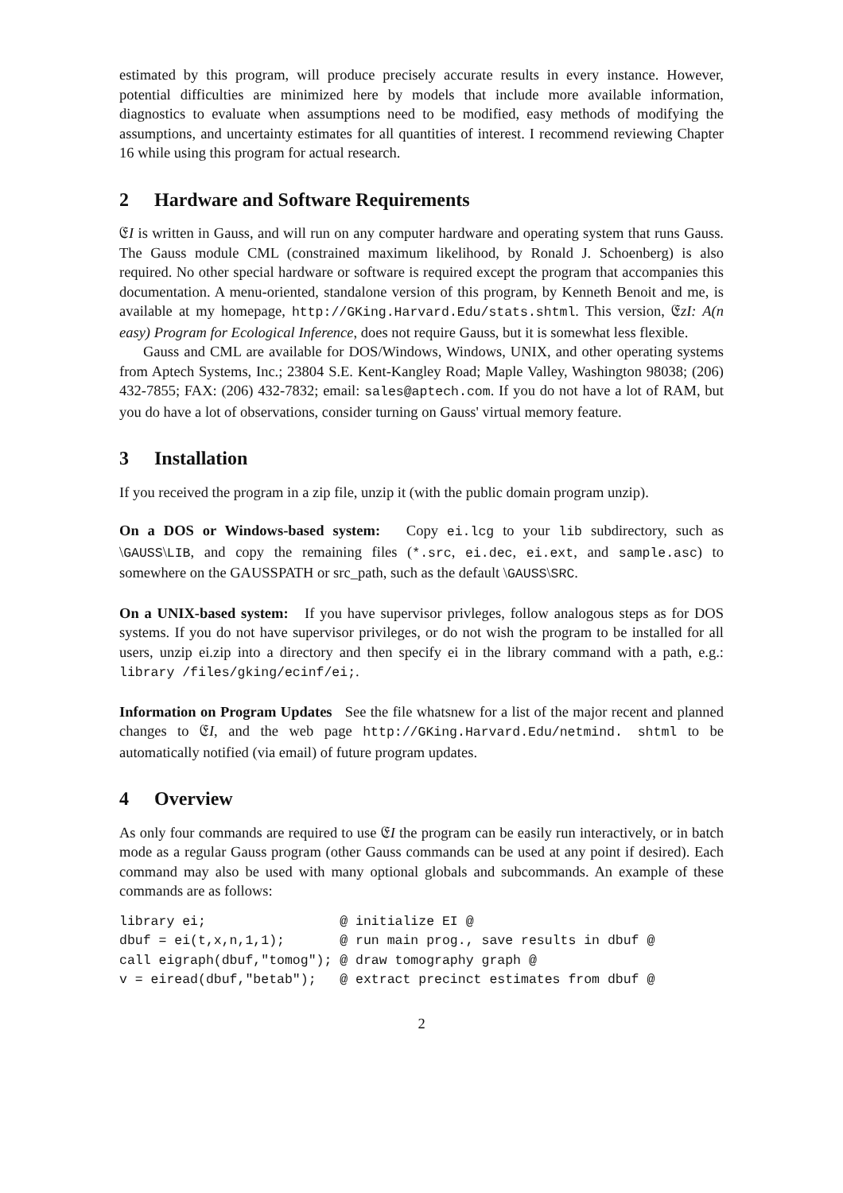estimated by this program, will produce precisely accurate results in every instance. However, potential difficulties are minimized here by models that include more available information, diagnostics to evaluate when assumptions need to be modified, easy methods of modifying the assumptions, and uncertainty estimates for all quantities of interest. I recommend reviewing Chapter 16 while using this program for actual research.
2 Hardware and Software Requirements
𝔈I is written in Gauss, and will run on any computer hardware and operating system that runs Gauss. The Gauss module CML (constrained maximum likelihood, by Ronald J. Schoenberg) is also required. No other special hardware or software is required except the program that accompanies this documentation. A menu-oriented, standalone version of this program, by Kenneth Benoit and me, is available at my homepage, http://GKing.Harvard.Edu/stats.shtml. This version, 𝔈zI: A(n easy) Program for Ecological Inference, does not require Gauss, but it is somewhat less flexible.
Gauss and CML are available for DOS/Windows, Windows, UNIX, and other operating systems from Aptech Systems, Inc.; 23804 S.E. Kent-Kangley Road; Maple Valley, Washington 98038; (206) 432-7855; FAX: (206) 432-7832; email: sales@aptech.com. If you do not have a lot of RAM, but you do have a lot of observations, consider turning on Gauss' virtual memory feature.
3 Installation
If you received the program in a zip file, unzip it (with the public domain program unzip).
On a DOS or Windows-based system: Copy ei.lcg to your lib subdirectory, such as \GAUSS\LIB, and copy the remaining files (*.src, ei.dec, ei.ext, and sample.asc) to somewhere on the GAUSSPATH or src_path, such as the default \GAUSS\SRC.
On a UNIX-based system: If you have supervisor privleges, follow analogous steps as for DOS systems. If you do not have supervisor privileges, or do not wish the program to be installed for all users, unzip ei.zip into a directory and then specify ei in the library command with a path, e.g.: library /files/gking/ecinf/ei;.
Information on Program Updates See the file whatsnew for a list of the major recent and planned changes to 𝔈I, and the web page http://GKing.Harvard.Edu/netmind. shtml to be automatically notified (via email) of future program updates.
4 Overview
As only four commands are required to use 𝔈I the program can be easily run interactively, or in batch mode as a regular Gauss program (other Gauss commands can be used at any point if desired). Each command may also be used with many optional globals and subcommands. An example of these commands are as follows:
library ei;                 @ initialize EI @
dbuf = ei(t,x,n,1,1);       @ run main prog., save results in dbuf @
call eigraph(dbuf,"tomog"); @ draw tomography graph @
v = eiread(dbuf,"betab");   @ extract precinct estimates from dbuf @
2